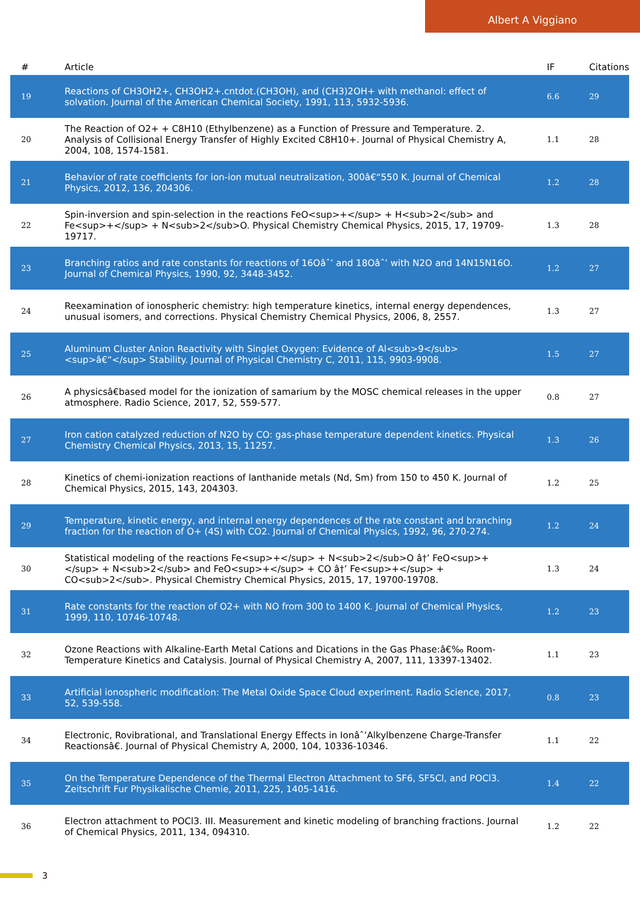Albert A Viggiano
| # | Article | IF | Citations |
| --- | --- | --- | --- |
| 19 | Reactions of CH3OH2+, CH3OH2+.cntdot.(CH3OH), and (CH3)2OH+ with methanol: effect of solvation. Journal of the American Chemical Society, 1991, 113, 5932-5936. | 6.6 | 29 |
| 20 | The Reaction of O2+ + C8H10 (Ethylbenzene) as a Function of Pressure and Temperature. 2. Analysis of Collisional Energy Transfer of Highly Excited C8H10+. Journal of Physical Chemistry A, 2004, 108, 1574-1581. | 1.1 | 28 |
| 21 | Behavior of rate coefficients for ion-ion mutual neutralization, 300â€“550 K. Journal of Chemical Physics, 2012, 136, 204306. | 1.2 | 28 |
| 22 | Spin-inversion and spin-selection in the reactions FeO<sup>+</sup> + H<sub>2</sub> and Fe<sup>+</sup> + N<sub>2</sub>O. Physical Chemistry Chemical Physics, 2015, 17, 19709-19717. | 1.3 | 28 |
| 23 | Branching ratios and rate constants for reactions of 16Oâˆ’ and 18Oâˆ’ with N2O and 14N15N16O. Journal of Chemical Physics, 1990, 92, 3448-3452. | 1.2 | 27 |
| 24 | Reexamination of ionospheric chemistry: high temperature kinetics, internal energy dependences, unusual isomers, and corrections. Physical Chemistry Chemical Physics, 2006, 8, 2557. | 1.3 | 27 |
| 25 | Aluminum Cluster Anion Reactivity with Singlet Oxygen: Evidence of Al<sub>9</sub><sup>â€“</sup> Stability. Journal of Physical Chemistry C, 2011, 115, 9903-9908. | 1.5 | 27 |
| 26 | A physicsâ€based model for the ionization of samarium by the MOSC chemical releases in the upper atmosphere. Radio Science, 2017, 52, 559-577. | 0.8 | 27 |
| 27 | Iron cation catalyzed reduction of N2O by CO: gas-phase temperature dependent kinetics. Physical Chemistry Chemical Physics, 2013, 15, 11257. | 1.3 | 26 |
| 28 | Kinetics of chemi-ionization reactions of lanthanide metals (Nd, Sm) from 150 to 450 K. Journal of Chemical Physics, 2015, 143, 204303. | 1.2 | 25 |
| 29 | Temperature, kinetic energy, and internal energy dependences of the rate constant and branching fraction for the reaction of O+ (4S) with CO2. Journal of Chemical Physics, 1992, 96, 270-274. | 1.2 | 24 |
| 30 | Statistical modeling of the reactions Fe<sup>+</sup> + N<sub>2</sub>O â†’ FeO<sup>+</sup> + N<sub>2</sub> and FeO<sup>+</sup> + CO â†’ Fe<sup>+</sup> + CO<sub>2</sub>. Physical Chemistry Chemical Physics, 2015, 17, 19700-19708. | 1.3 | 24 |
| 31 | Rate constants for the reaction of O2+ with NO from 300 to 1400 K. Journal of Chemical Physics, 1999, 110, 10746-10748. | 1.2 | 23 |
| 32 | Ozone Reactions with Alkaline-Earth Metal Cations and Dications in the Gas Phase:â€‰ Room-Temperature Kinetics and Catalysis. Journal of Physical Chemistry A, 2007, 111, 13397-13402. | 1.1 | 23 |
| 33 | Artificial ionospheric modification: The Metal Oxide Space Cloud experiment. Radio Science, 2017, 52, 539-558. | 0.8 | 23 |
| 34 | Electronic, Rovibrational, and Translational Energy Effects in Ionâˆ’Alkylbenzene Charge-Transfer Reactionsâ€. Journal of Physical Chemistry A, 2000, 104, 10336-10346. | 1.1 | 22 |
| 35 | On the Temperature Dependence of the Thermal Electron Attachment to SF6, SF5Cl, and POCl3. Zeitschrift Fur Physikalische Chemie, 2011, 225, 1405-1416. | 1.4 | 22 |
| 36 | Electron attachment to POCl3. III. Measurement and kinetic modeling of branching fractions. Journal of Chemical Physics, 2011, 134, 094310. | 1.2 | 22 |
3